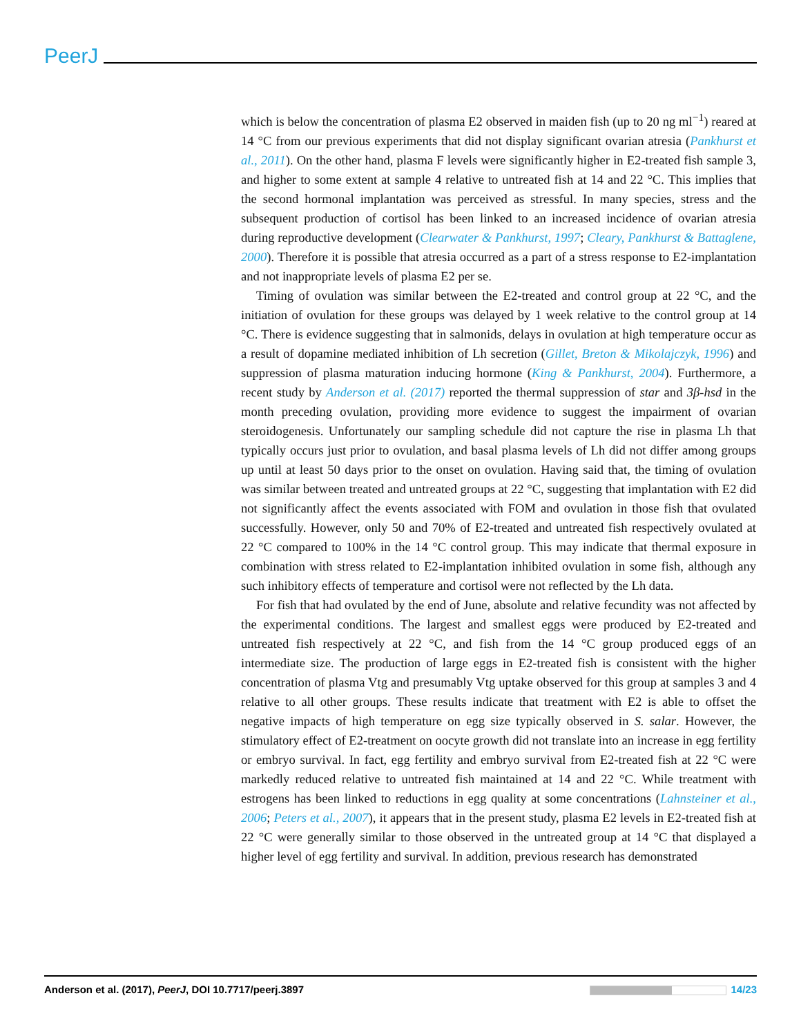PeerJ
which is below the concentration of plasma E2 observed in maiden fish (up to 20 ng ml<sup>−1</sup>) reared at 14 °C from our previous experiments that did not display significant ovarian atresia (Pankhurst et al., 2011). On the other hand, plasma F levels were significantly higher in E2-treated fish sample 3, and higher to some extent at sample 4 relative to untreated fish at 14 and 22 °C. This implies that the second hormonal implantation was perceived as stressful. In many species, stress and the subsequent production of cortisol has been linked to an increased incidence of ovarian atresia during reproductive development (Clearwater & Pankhurst, 1997; Cleary, Pankhurst & Battaglene, 2000). Therefore it is possible that atresia occurred as a part of a stress response to E2-implantation and not inappropriate levels of plasma E2 per se.
Timing of ovulation was similar between the E2-treated and control group at 22 °C, and the initiation of ovulation for these groups was delayed by 1 week relative to the control group at 14 °C. There is evidence suggesting that in salmonids, delays in ovulation at high temperature occur as a result of dopamine mediated inhibition of Lh secretion (Gillet, Breton & Mikolajczyk, 1996) and suppression of plasma maturation inducing hormone (King & Pankhurst, 2004). Furthermore, a recent study by Anderson et al. (2017) reported the thermal suppression of star and 3β-hsd in the month preceding ovulation, providing more evidence to suggest the impairment of ovarian steroidogenesis. Unfortunately our sampling schedule did not capture the rise in plasma Lh that typically occurs just prior to ovulation, and basal plasma levels of Lh did not differ among groups up until at least 50 days prior to the onset on ovulation. Having said that, the timing of ovulation was similar between treated and untreated groups at 22 °C, suggesting that implantation with E2 did not significantly affect the events associated with FOM and ovulation in those fish that ovulated successfully. However, only 50 and 70% of E2-treated and untreated fish respectively ovulated at 22 °C compared to 100% in the 14 °C control group. This may indicate that thermal exposure in combination with stress related to E2-implantation inhibited ovulation in some fish, although any such inhibitory effects of temperature and cortisol were not reflected by the Lh data.
For fish that had ovulated by the end of June, absolute and relative fecundity was not affected by the experimental conditions. The largest and smallest eggs were produced by E2-treated and untreated fish respectively at 22 °C, and fish from the 14 °C group produced eggs of an intermediate size. The production of large eggs in E2-treated fish is consistent with the higher concentration of plasma Vtg and presumably Vtg uptake observed for this group at samples 3 and 4 relative to all other groups. These results indicate that treatment with E2 is able to offset the negative impacts of high temperature on egg size typically observed in S. salar. However, the stimulatory effect of E2-treatment on oocyte growth did not translate into an increase in egg fertility or embryo survival. In fact, egg fertility and embryo survival from E2-treated fish at 22 °C were markedly reduced relative to untreated fish maintained at 14 and 22 °C. While treatment with estrogens has been linked to reductions in egg quality at some concentrations (Lahnsteiner et al., 2006; Peters et al., 2007), it appears that in the present study, plasma E2 levels in E2-treated fish at 22 °C were generally similar to those observed in the untreated group at 14 °C that displayed a higher level of egg fertility and survival. In addition, previous research has demonstrated
Anderson et al. (2017), PeerJ, DOI 10.7717/peerj.3897 14/23